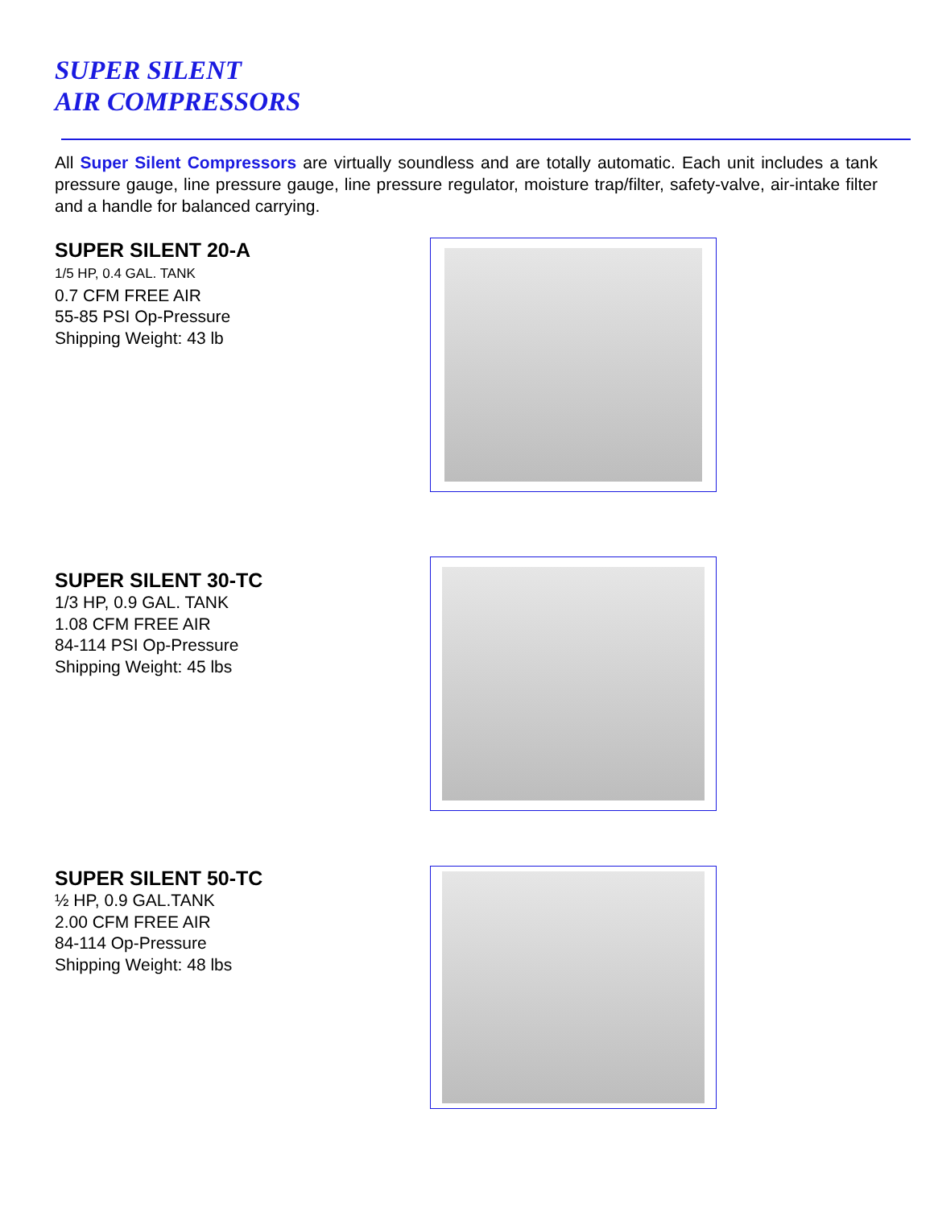SUPER SILENT
AIR COMPRESSORS
All Super Silent Compressors are virtually soundless and are totally automatic. Each unit includes a tank pressure gauge, line pressure gauge, line pressure regulator, moisture trap/filter, safety-valve, air-intake filter and a handle for balanced carrying.
SUPER SILENT 20-A
1/5 HP, 0.4 GAL. TANK
0.7 CFM FREE AIR
55-85 PSI Op-Pressure
Shipping Weight: 43 lb
SUPER SILENT 30-TC
1/3 HP, 0.9 GAL. TANK
1.08 CFM FREE AIR
84-114 PSI Op-Pressure
Shipping Weight: 45 lbs
SUPER SILENT 50-TC
½ HP, 0.9 GAL.TANK
2.00 CFM FREE AIR
84-114 Op-Pressure
Shipping Weight: 48 lbs